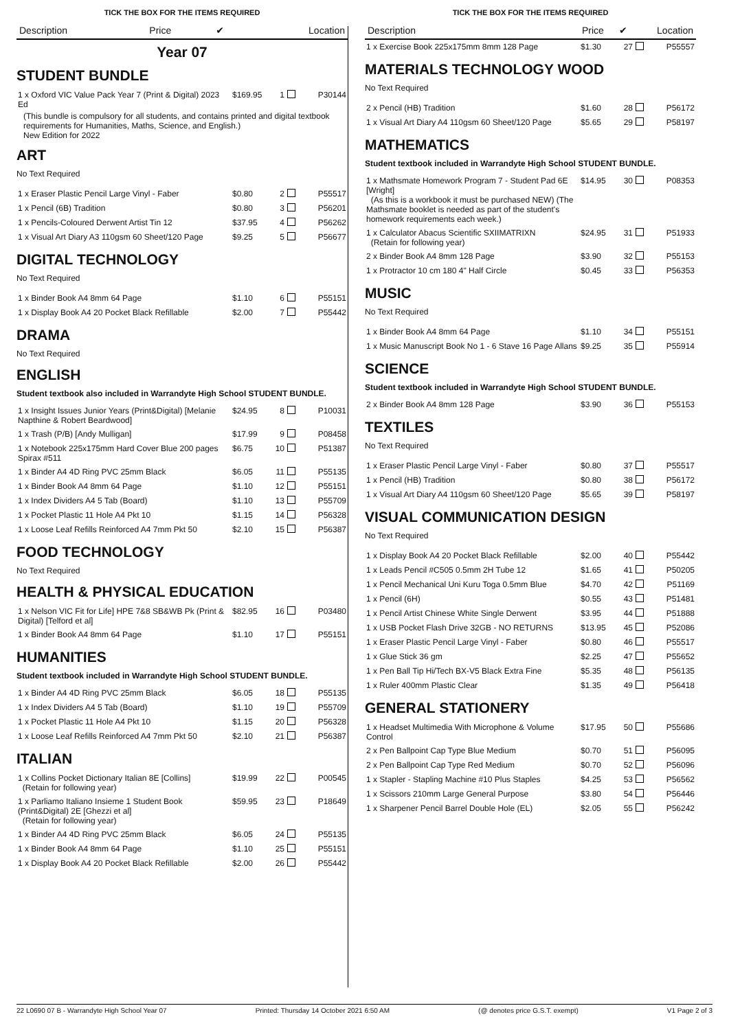TICK THE BOX FOR THE ITEMS REQUIRED
| Description | Price | ✔ | Location |
| --- | --- | --- | --- |
Year 07
STUDENT BUNDLE
| 1 x Oxford VIC Value Pack Year 7 (Print & Digital) 2023 Ed | $169.95 | 1 | | P30144 |
(This bundle is compulsory for all students, and contains printed and digital textbook requirements for Humanities, Maths, Science, and English.)
New Edition for 2022
ART
No Text Required
| 1 x Eraser Plastic Pencil Large Vinyl - Faber | $0.80 | 2 | | P55517 |
| 1 x Pencil (6B) Tradition | $0.80 | 3 | | P56201 |
| 1 x Pencils-Coloured Derwent Artist Tin 12 | $37.95 | 4 | | P56262 |
| 1 x Visual Art Diary A3 110gsm 60 Sheet/120 Page | $9.25 | 5 | | P56677 |
DIGITAL TECHNOLOGY
No Text Required
| 1 x Binder Book A4 8mm 64 Page | $1.10 | 6 | | P55151 |
| 1 x Display Book A4 20 Pocket Black Refillable | $2.00 | 7 | | P55442 |
DRAMA
No Text Required
ENGLISH
Student textbook also included in Warrandyte High School STUDENT BUNDLE.
| 1 x Insight Issues Junior Years (Print&Digital) [Melanie Napthine & Robert Beardwood] | $24.95 | 8 | | P10031 |
| 1 x Trash (P/B) [Andy Mulligan] | $17.99 | 9 | | P08458 |
| 1 x Notebook 225x175mm Hard Cover Blue 200 pages Spirax #511 | $6.75 | 10 | | P51387 |
| 1 x Binder A4 4D Ring PVC 25mm Black | $6.05 | 11 | | P55135 |
| 1 x Binder Book A4 8mm 64 Page | $1.10 | 12 | | P55151 |
| 1 x Index Dividers A4 5 Tab (Board) | $1.10 | 13 | | P55709 |
| 1 x Pocket Plastic 11 Hole A4 Pkt 10 | $1.15 | 14 | | P56328 |
| 1 x Loose Leaf Refills Reinforced A4 7mm Pkt 50 | $2.10 | 15 | | P56387 |
FOOD TECHNOLOGY
No Text Required
HEALTH & PHYSICAL EDUCATION
| 1 x Nelson VIC Fit for Life] HPE 7&8 SB&WB Pk (Print & Digital) [Telford et al] | $82.95 | 16 | | P03480 |
| 1 x Binder Book A4 8mm 64 Page | $1.10 | 17 | | P55151 |
HUMANITIES
Student textbook included in Warrandyte High School STUDENT BUNDLE.
| 1 x Binder A4 4D Ring PVC 25mm Black | $6.05 | 18 | | P55135 |
| 1 x Index Dividers A4 5 Tab (Board) | $1.10 | 19 | | P55709 |
| 1 x Pocket Plastic 11 Hole A4 Pkt 10 | $1.15 | 20 | | P56328 |
| 1 x Loose Leaf Refills Reinforced A4 7mm Pkt 50 | $2.10 | 21 | | P56387 |
ITALIAN
| 1 x Collins Pocket Dictionary Italian 8E [Collins] (Retain for following year) | $19.99 | 22 | | P00545 |
| 1 x Parliamo Italiano Insieme 1 Student Book (Print&Digital) 2E [Ghezzi et al] (Retain for following year) | $59.95 | 23 | | P18649 |
| 1 x Binder A4 4D Ring PVC 25mm Black | $6.05 | 24 | | P55135 |
| 1 x Binder Book A4 8mm 64 Page | $1.10 | 25 | | P55151 |
| 1 x Display Book A4 20 Pocket Black Refillable | $2.00 | 26 | | P55442 |
TICK THE BOX FOR THE ITEMS REQUIRED
| Description | Price | ✔ | | Location |
| --- | --- | --- | --- | --- |
| 1 x Exercise Book 225x175mm 8mm 128 Page | $1.30 | 27 | | P55557 |
MATERIALS TECHNOLOGY WOOD
No Text Required
| 2 x Pencil (HB) Tradition | $1.60 | 28 | | P56172 |
| 1 x Visual Art Diary A4 110gsm 60 Sheet/120 Page | $5.65 | 29 | | P58197 |
MATHEMATICS
Student textbook included in Warrandyte High School STUDENT BUNDLE.
| 1 x Mathsmate Homework Program 7 - Student Pad 6E [Wright] (As this is a workbook it must be purchased NEW) (The Mathsmate booklet is needed as part of the student's homework requirements each week.) | $14.95 | 30 | | P08353 |
| 1 x Calculator Abacus Scientific SXIIMATRIXN (Retain for following year) | $24.95 | 31 | | P51933 |
| 2 x Binder Book A4 8mm 128 Page | $3.90 | 32 | | P55153 |
| 1 x Protractor 10 cm 180 4" Half Circle | $0.45 | 33 | | P56353 |
MUSIC
No Text Required
| 1 x Binder Book A4 8mm 64 Page | $1.10 | 34 | | P55151 |
| 1 x Music Manuscript Book No 1 - 6 Stave 16 Page Allans | $9.25 | 35 | | P55914 |
SCIENCE
Student textbook included in Warrandyte High School STUDENT BUNDLE.
| 2 x Binder Book A4 8mm 128 Page | $3.90 | 36 | | P55153 |
TEXTILES
No Text Required
| 1 x Eraser Plastic Pencil Large Vinyl - Faber | $0.80 | 37 | | P55517 |
| 1 x Pencil (HB) Tradition | $0.80 | 38 | | P56172 |
| 1 x Visual Art Diary A4 110gsm 60 Sheet/120 Page | $5.65 | 39 | | P58197 |
VISUAL COMMUNICATION DESIGN
No Text Required
| 1 x Display Book A4 20 Pocket Black Refillable | $2.00 | 40 | | P55442 |
| 1 x Leads Pencil #C505 0.5mm 2H Tube 12 | $1.65 | 41 | | P50205 |
| 1 x Pencil Mechanical Uni Kuru Toga 0.5mm Blue | $4.70 | 42 | | P51169 |
| 1 x Pencil (6H) | $0.55 | 43 | | P51481 |
| 1 x Pencil Artist Chinese White Single Derwent | $3.95 | 44 | | P51888 |
| 1 x USB Pocket Flash Drive 32GB - NO RETURNS | $13.95 | 45 | | P52086 |
| 1 x Eraser Plastic Pencil Large Vinyl - Faber | $0.80 | 46 | | P55517 |
| 1 x Glue Stick 36 gm | $2.25 | 47 | | P55652 |
| 1 x Pen Ball Tip Hi/Tech BX-V5 Black Extra Fine | $5.35 | 48 | | P56135 |
| 1 x Ruler 400mm Plastic Clear | $1.35 | 49 | | P56418 |
GENERAL STATIONERY
| 1 x Headset Multimedia With Microphone & Volume Control | $17.95 | 50 | | P55686 |
| 2 x Pen Ballpoint Cap Type Blue Medium | $0.70 | 51 | | P56095 |
| 2 x Pen Ballpoint Cap Type Red Medium | $0.70 | 52 | | P56096 |
| 1 x Stapler - Stapling Machine #10 Plus Staples | $4.25 | 53 | | P56562 |
| 1 x Scissors 210mm Large General Purpose | $3.80 | 54 | | P56446 |
| 1 x Sharpener Pencil Barrel Double Hole (EL) | $2.05 | 55 | | P56242 |
22 L0690 07 B - Warrandyte High School Year 07 Printed: Thursday 14 October 2021 6:50 AM (@ denotes price G.S.T. exempt) V1 Page 2 of 3